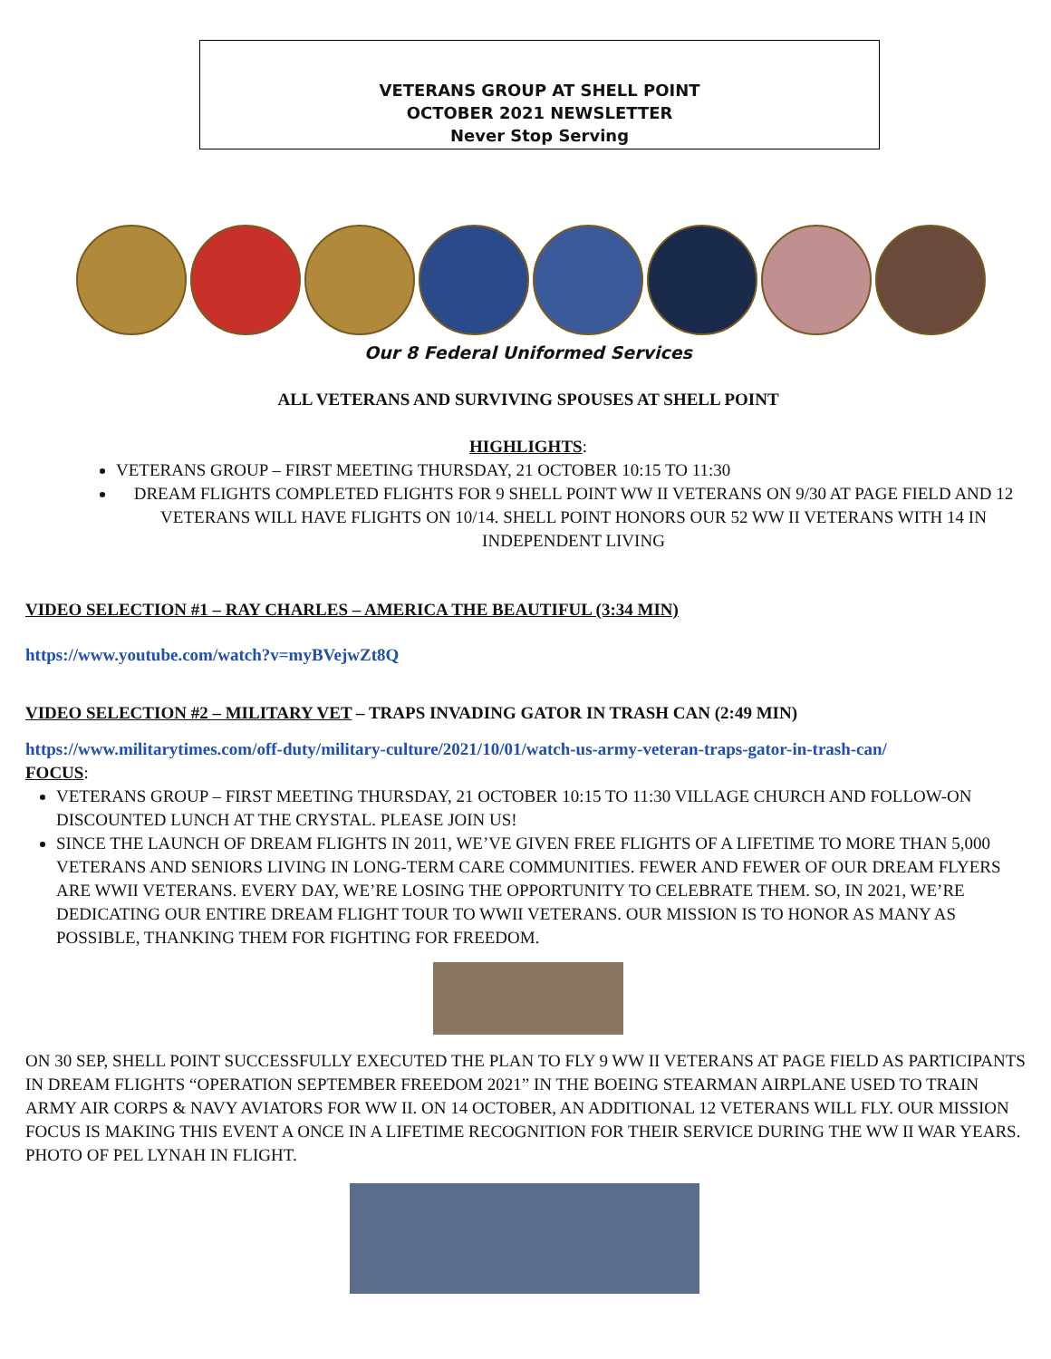VETERANS GROUP AT SHELL POINT
OCTOBER 2021 NEWSLETTER
Never Stop Serving
Our 8 Federal Uniformed Services
ALL VETERANS AND SURVIVING SPOUSES AT SHELL POINT
HIGHLIGHTS:
VETERANS GROUP – FIRST MEETING THURSDAY, 21 OCTOBER 10:15 TO 11:30
DREAM FLIGHTS COMPLETED FLIGHTS FOR 9 SHELL POINT WW II VETERANS ON 9/30 AT PAGE FIELD AND 12 VETERANS WILL HAVE FLIGHTS ON 10/14. SHELL POINT HONORS OUR 52 WW II VETERANS WITH 14 IN INDEPENDENT LIVING
VIDEO SELECTION #1 – RAY CHARLES – AMERICA THE BEAUTIFUL (3:34 MIN)
https://www.youtube.com/watch?v=myBVejwZt8Q
VIDEO SELECTION #2 – MILITARY VET – TRAPS INVADING GATOR IN TRASH CAN (2:49 MIN)
https://www.militarytimes.com/off-duty/military-culture/2021/10/01/watch-us-army-veteran-traps-gator-in-trash-can/
FOCUS:
VETERANS GROUP – FIRST MEETING THURSDAY, 21 OCTOBER 10:15 TO 11:30 VILLAGE CHURCH AND FOLLOW-ON DISCOUNTED LUNCH AT THE CRYSTAL. PLEASE JOIN US!
SINCE THE LAUNCH OF DREAM FLIGHTS IN 2011, WE’VE GIVEN FREE FLIGHTS OF A LIFETIME TO MORE THAN 5,000 VETERANS AND SENIORS LIVING IN LONG-TERM CARE COMMUNITIES. FEWER AND FEWER OF OUR DREAM FLYERS ARE WWII VETERANS. EVERY DAY, WE’RE LOSING THE OPPORTUNITY TO CELEBRATE THEM. SO, IN 2021, WE’RE DEDICATING OUR ENTIRE DREAM FLIGHT TOUR TO WWII VETERANS. OUR MISSION IS TO HONOR AS MANY AS POSSIBLE, THANKING THEM FOR FIGHTING FOR FREEDOM.
ON 30 SEP, SHELL POINT SUCCESSFULLY EXECUTED THE PLAN TO FLY 9 WW II VETERANS AT PAGE FIELD AS PARTICIPANTS IN DREAM FLIGHTS “OPERATION SEPTEMBER FREEDOM 2021” IN THE BOEING STEARMAN AIRPLANE USED TO TRAIN ARMY AIR CORPS & NAVY AVIATORS FOR WW II. ON 14 OCTOBER, AN ADDITIONAL 12 VETERANS WILL FLY. OUR MISSION FOCUS IS MAKING THIS EVENT A ONCE IN A LIFETIME RECOGNITION FOR THEIR SERVICE DURING THE WW II WAR YEARS. PHOTO OF PEL LYNAH IN FLIGHT.